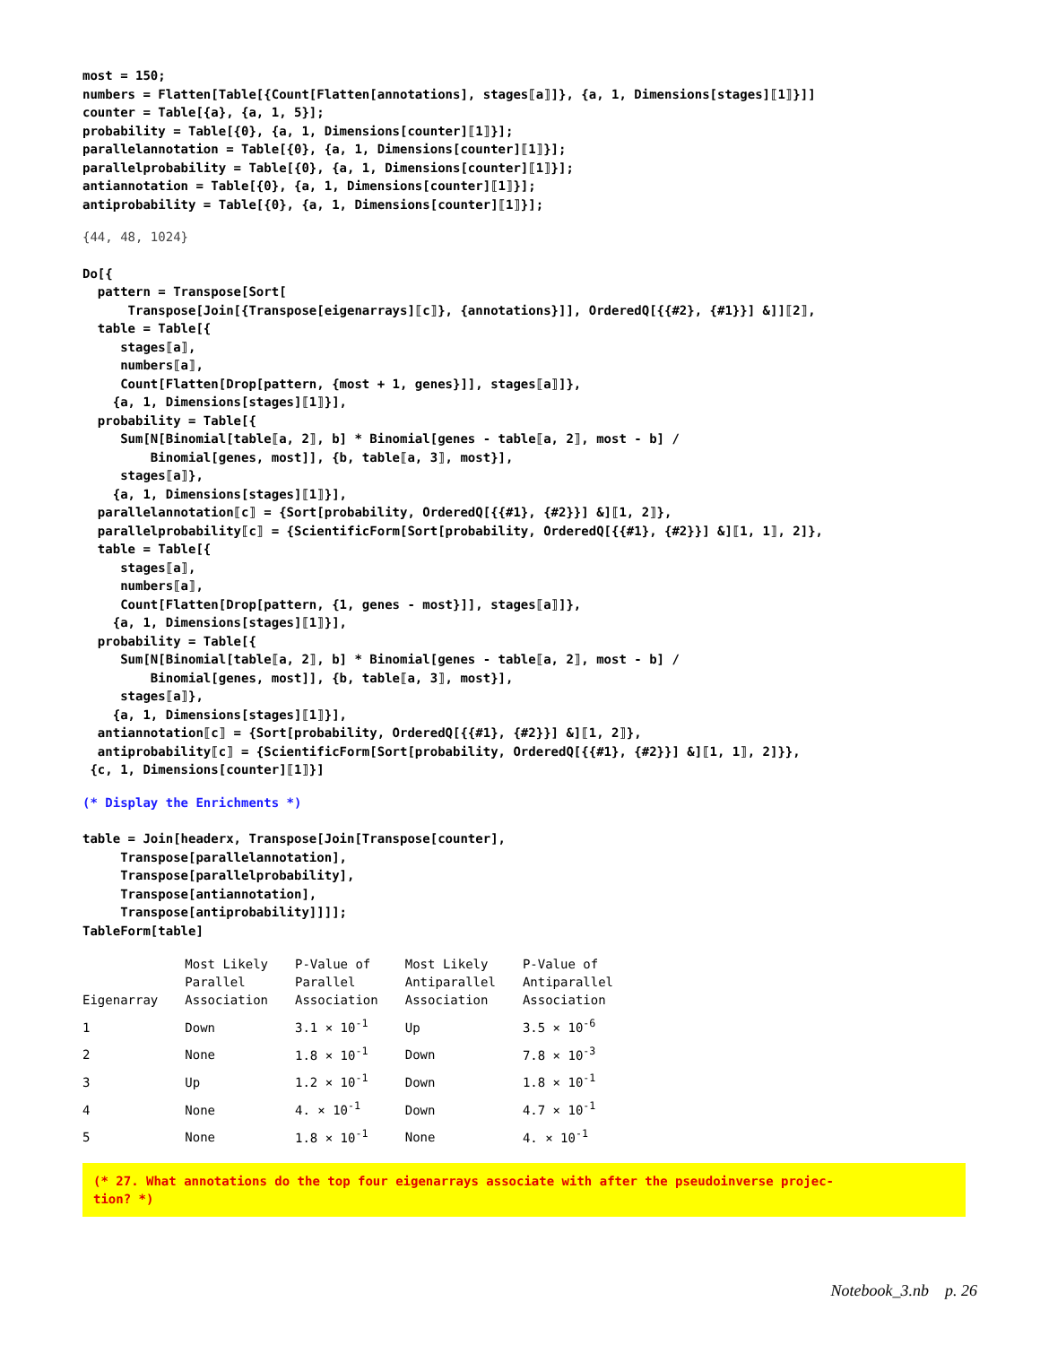most = 150;
numbers = Flatten[Table[{Count[Flatten[annotations], stages⟦a⟧]}, {a, 1, Dimensions[stages]⟦1⟧}]]
counter = Table[{a}, {a, 1, 5}];
probability = Table[{0}, {a, 1, Dimensions[counter]⟦1⟧}];
parallelannotation = Table[{0}, {a, 1, Dimensions[counter]⟦1⟧}];
parallelprobability = Table[{0}, {a, 1, Dimensions[counter]⟦1⟧}];
antiannotation = Table[{0}, {a, 1, Dimensions[counter]⟦1⟧}];
antiprobability = Table[{0}, {a, 1, Dimensions[counter]⟦1⟧}];
{44, 48, 1024}
Do[{
  pattern = Transpose[Sort[
      Transpose[Join[{Transpose[eigenarrays]⟦c⟧}, {annotations}]], OrderedQ[{{#2}, {#1}}] &]]⟦2⟧,
  table = Table[{
     stages⟦a⟧,
     numbers⟦a⟧,
     Count[Flatten[Drop[pattern, {most + 1, genes}]], stages⟦a⟧]},
    {a, 1, Dimensions[stages]⟦1⟧}],
  probability = Table[{
     Sum[N[Binomial[table⟦a, 2⟧, b] * Binomial[genes - table⟦a, 2⟧, most - b] /
         Binomial[genes, most]], {b, table⟦a, 3⟧, most}],
     stages⟦a⟧},
    {a, 1, Dimensions[stages]⟦1⟧}],
  parallelannotation⟦c⟧ = {Sort[probability, OrderedQ[{{#1}, {#2}}] &]⟦1, 2⟧},
  parallelprobability⟦c⟧ = {ScientificForm[Sort[probability, OrderedQ[{{#1}, {#2}}] &]⟦1, 1⟧, 2]},
  table = Table[{
     stages⟦a⟧,
     numbers⟦a⟧,
     Count[Flatten[Drop[pattern, {1, genes - most}]], stages⟦a⟧]},
    {a, 1, Dimensions[stages]⟦1⟧}],
  probability = Table[{
     Sum[N[Binomial[table⟦a, 2⟧, b] * Binomial[genes - table⟦a, 2⟧, most - b] /
         Binomial[genes, most]], {b, table⟦a, 3⟧, most}],
     stages⟦a⟧},
    {a, 1, Dimensions[stages]⟦1⟧}],
  antiannotation⟦c⟧ = {Sort[probability, OrderedQ[{{#1}, {#2}}] &]⟦1, 2⟧},
  antiprobability⟦c⟧ = {ScientificForm[Sort[probability, OrderedQ[{{#1}, {#2}}] &]⟦1, 1⟧, 2]}},
 {c, 1, Dimensions[counter]⟦1⟧}]
(* Display the Enrichments *)
table = Join[headerx, Transpose[Join[Transpose[counter],
     Transpose[parallelannotation],
     Transpose[parallelprobability],
     Transpose[antiannotation],
     Transpose[antiprobability]]]];
TableForm[table]
| Eigenarray | Most Likely Parallel Association | P-Value of Parallel Association | Most Likely Antiparallel Association | P-Value of Antiparallel Association |
| --- | --- | --- | --- | --- |
| 1 | Down | 3.1 × 10<sup>-1</sup> | Up | 3.5 × 10<sup>-6</sup> |
| 2 | None | 1.8 × 10<sup>-1</sup> | Down | 7.8 × 10<sup>-3</sup> |
| 3 | Up | 1.2 × 10<sup>-1</sup> | Down | 1.8 × 10<sup>-1</sup> |
| 4 | None | 4. × 10<sup>-1</sup> | Down | 4.7 × 10<sup>-1</sup> |
| 5 | None | 1.8 × 10<sup>-1</sup> | None | 4. × 10<sup>-1</sup> |
(* 27. What annotations do the top four eigenarrays associate with after the pseudoinverse projec-
tion? *)
Notebook_3.nb p. 26